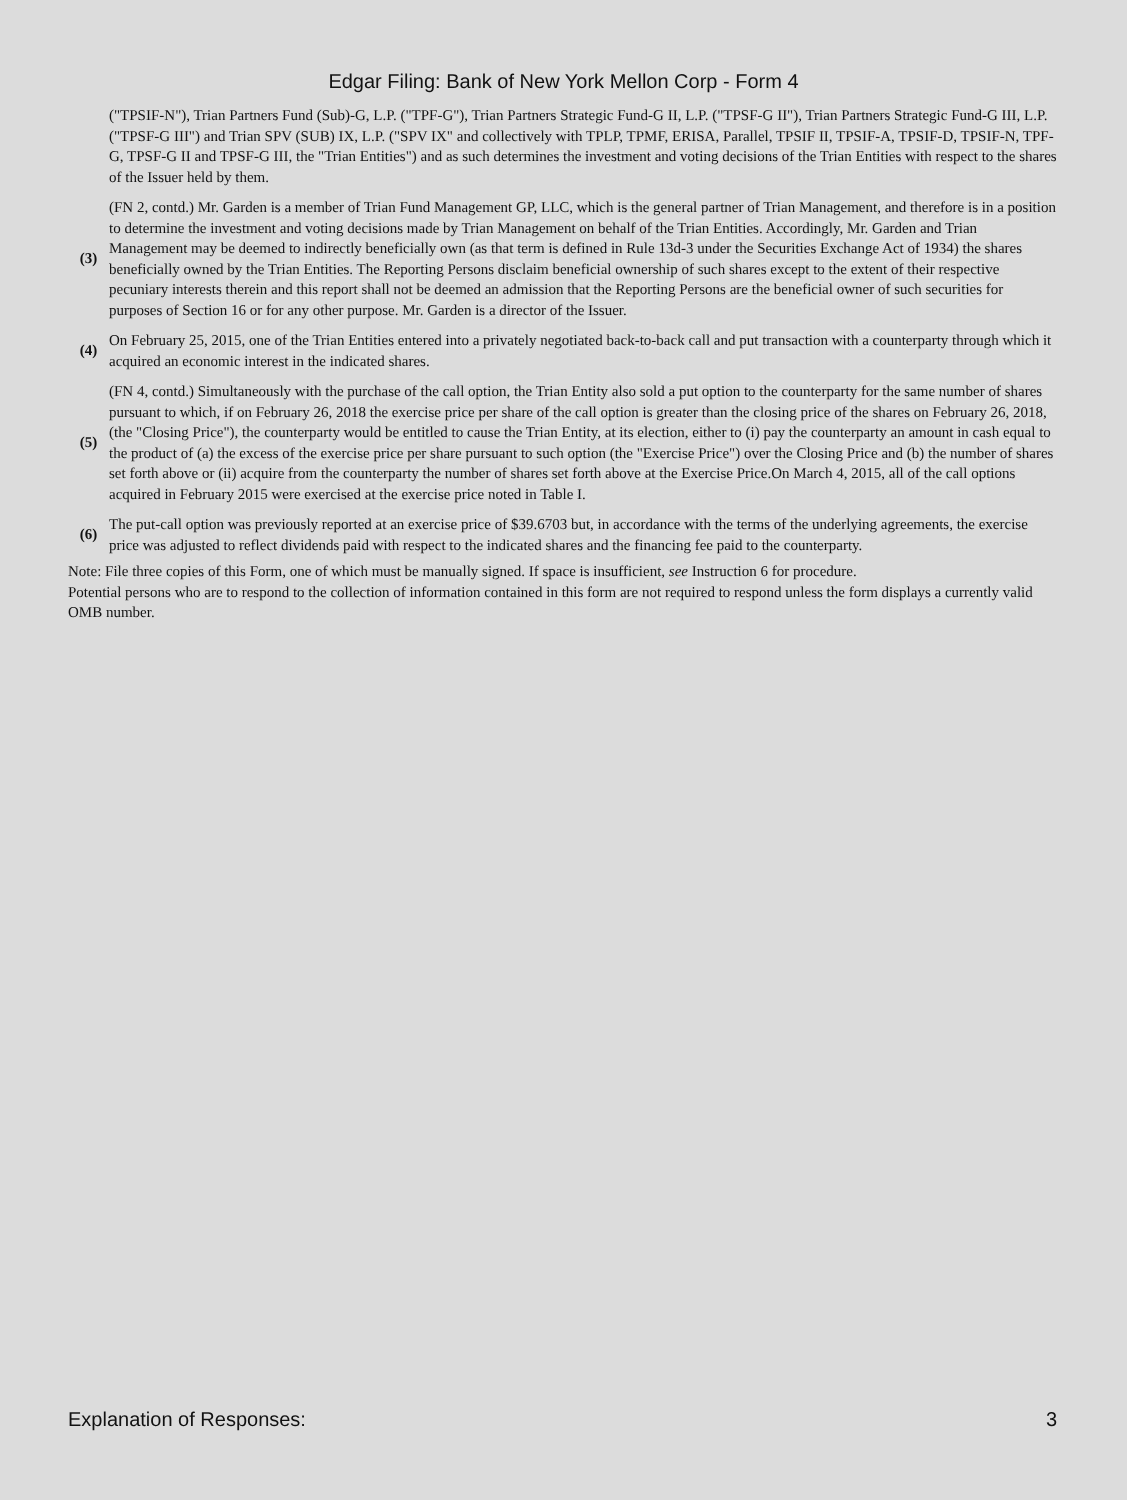Edgar Filing: Bank of New York Mellon Corp - Form 4
| | ("TPSIF-N"), Trian Partners Fund (Sub)-G, L.P. ("TPF-G"), Trian Partners Strategic Fund-G II, L.P. ("TPSF-G II"), Trian Partners Strategic Fund-G III, L.P. ("TPSF-G III") and Trian SPV (SUB) IX, L.P. ("SPV IX" and collectively with TPLP, TPMF, ERISA, Parallel, TPSIF II, TPSIF-A, TPSIF-D, TPSIF-N, TPF-G, TPSF-G II and TPSF-G III, the "Trian Entities") and as such determines the investment and voting decisions of the Trian Entities with respect to the shares of the Issuer held by them. |
| (3) | (FN 2, contd.) Mr. Garden is a member of Trian Fund Management GP, LLC, which is the general partner of Trian Management, and therefore is in a position to determine the investment and voting decisions made by Trian Management on behalf of the Trian Entities. Accordingly, Mr. Garden and Trian Management may be deemed to indirectly beneficially own (as that term is defined in Rule 13d-3 under the Securities Exchange Act of 1934) the shares beneficially owned by the Trian Entities. The Reporting Persons disclaim beneficial ownership of such shares except to the extent of their respective pecuniary interests therein and this report shall not be deemed an admission that the Reporting Persons are the beneficial owner of such securities for purposes of Section 16 or for any other purpose. Mr. Garden is a director of the Issuer. |
| (4) | On February 25, 2015, one of the Trian Entities entered into a privately negotiated back-to-back call and put transaction with a counterparty through which it acquired an economic interest in the indicated shares. |
| (5) | (FN 4, contd.) Simultaneously with the purchase of the call option, the Trian Entity also sold a put option to the counterparty for the same number of shares pursuant to which, if on February 26, 2018 the exercise price per share of the call option is greater than the closing price of the shares on February 26, 2018, (the "Closing Price"), the counterparty would be entitled to cause the Trian Entity, at its election, either to (i) pay the counterparty an amount in cash equal to the product of (a) the excess of the exercise price per share pursuant to such option (the "Exercise Price") over the Closing Price and (b) the number of shares set forth above or (ii) acquire from the counterparty the number of shares set forth above at the Exercise Price.On March 4, 2015, all of the call options acquired in February 2015 were exercised at the exercise price noted in Table I. |
| (6) | The put-call option was previously reported at an exercise price of $39.6703 but, in accordance with the terms of the underlying agreements, the exercise price was adjusted to reflect dividends paid with respect to the indicated shares and the financing fee paid to the counterparty. |
Note: File three copies of this Form, one of which must be manually signed. If space is insufficient, see Instruction 6 for procedure.
Potential persons who are to respond to the collection of information contained in this form are not required to respond unless the form displays a currently valid OMB number.
Explanation of Responses: 3